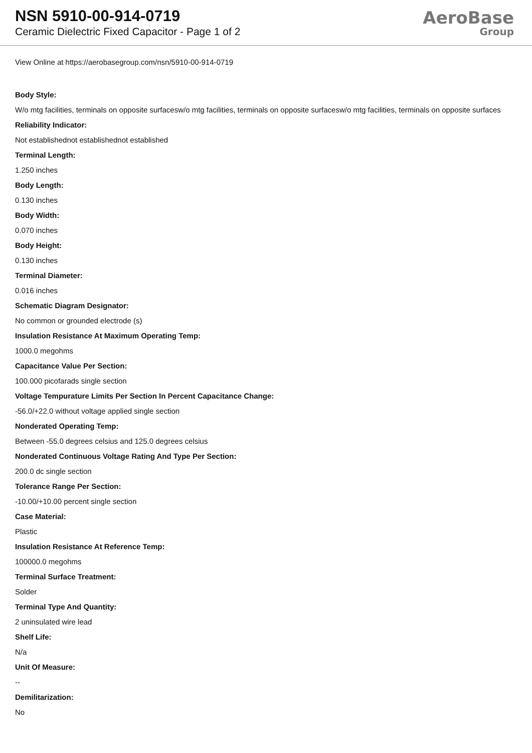NSN 5910-00-914-0719
Ceramic Dielectric Fixed Capacitor - Page 1 of 2
AeroBase
Group
View Online at https://aerobasegroup.com/nsn/5910-00-914-0719
Body Style:
W/o mtg facilities, terminals on opposite surfacesw/o mtg facilities, terminals on opposite surfacesw/o mtg facilities, terminals on opposite surfaces
Reliability Indicator:
Not establishednot establishednot established
Terminal Length:
1.250 inches
Body Length:
0.130 inches
Body Width:
0.070 inches
Body Height:
0.130 inches
Terminal Diameter:
0.016 inches
Schematic Diagram Designator:
No common or grounded electrode (s)
Insulation Resistance At Maximum Operating Temp:
1000.0 megohms
Capacitance Value Per Section:
100.000 picofarads single section
Voltage Tempurature Limits Per Section In Percent Capacitance Change:
-56.0/+22.0 without voltage applied single section
Nonderated Operating Temp:
Between -55.0 degrees celsius and 125.0 degrees celsius
Nonderated Continuous Voltage Rating And Type Per Section:
200.0 dc single section
Tolerance Range Per Section:
-10.00/+10.00 percent single section
Case Material:
Plastic
Insulation Resistance At Reference Temp:
100000.0 megohms
Terminal Surface Treatment:
Solder
Terminal Type And Quantity:
2 uninsulated wire lead
Shelf Life:
N/a
Unit Of Measure:
--
Demilitarization:
No